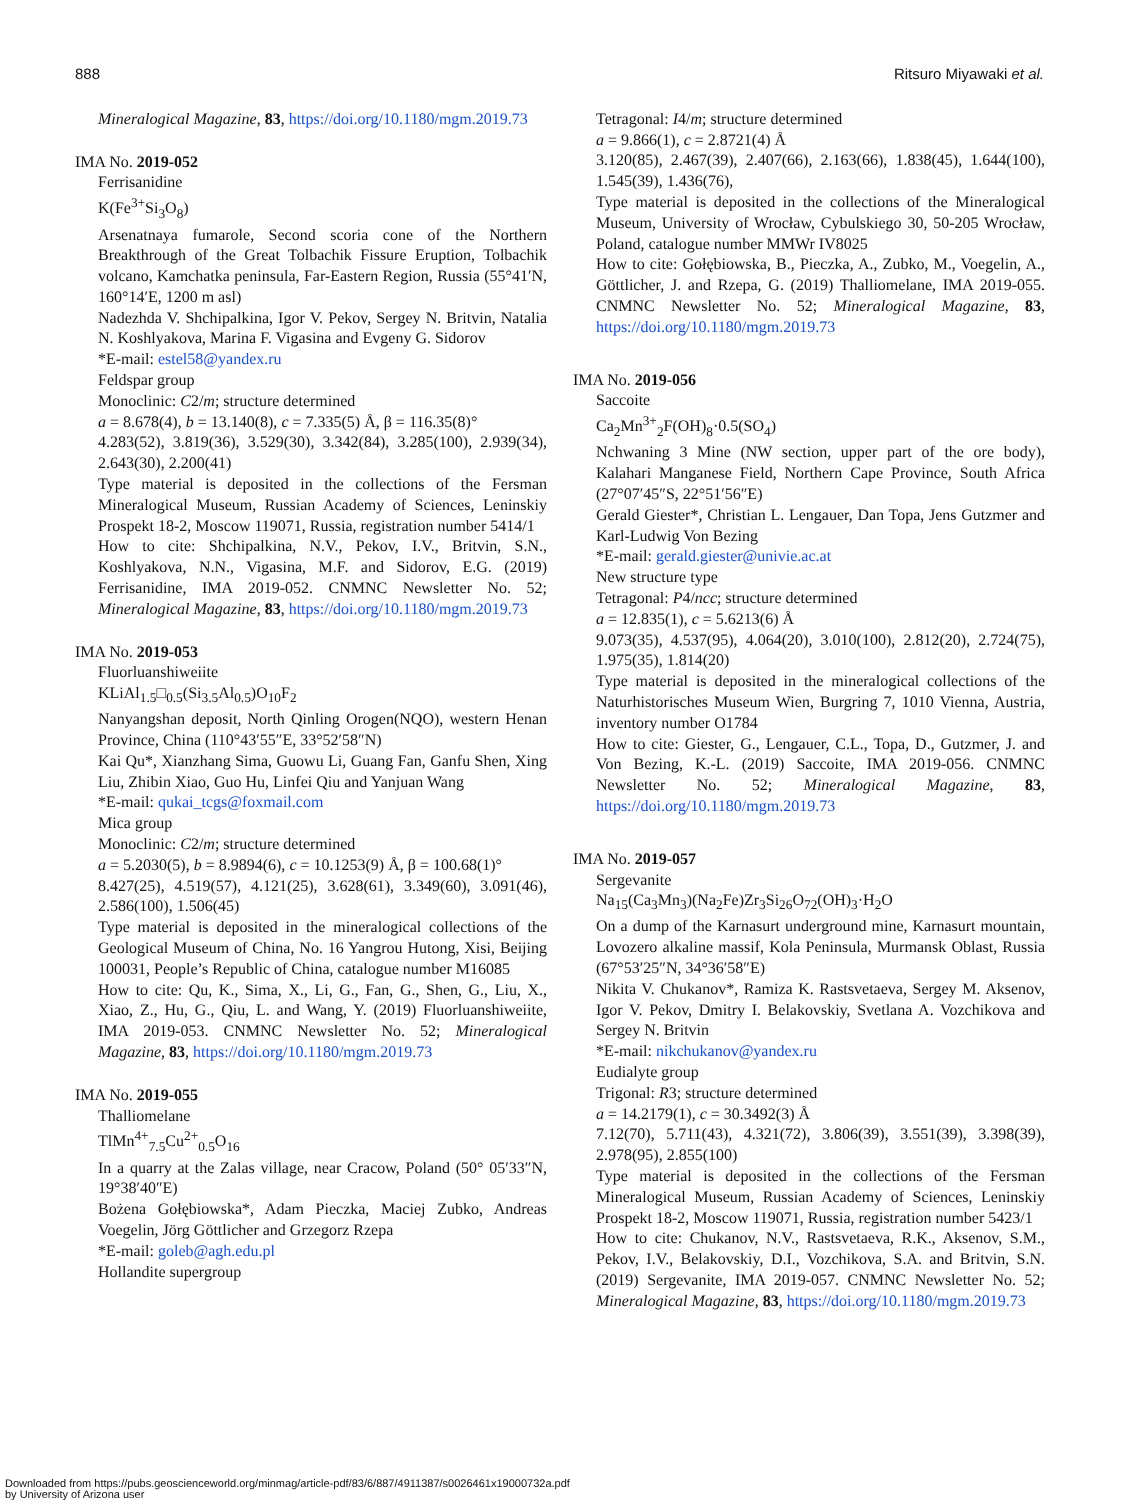888 Ritsuro Miyawaki et al.
Mineralogical Magazine, 83, https://doi.org/10.1180/mgm.2019.73
IMA No. 2019-052
Ferrisanidine
K(Fe<sup>3+</sup>Si<sub>3</sub>O<sub>8</sub>)
Arsenatnaya fumarole, Second scoria cone of the Northern Breakthrough of the Great Tolbachik Fissure Eruption, Tolbachik volcano, Kamchatka peninsula, Far-Eastern Region, Russia (55°41′N, 160°14′E, 1200 m asl)
Nadezhda V. Shchipalkina, Igor V. Pekov, Sergey N. Britvin, Natalia N. Koshlyakova, Marina F. Vigasina and Evgeny G. Sidorov
*E-mail: estel58@yandex.ru
Feldspar group
Monoclinic: C2/m; structure determined
a = 8.678(4), b = 13.140(8), c = 7.335(5) Å, β = 116.35(8)°
4.283(52), 3.819(36), 3.529(30), 3.342(84), 3.285(100), 2.939(34), 2.643(30), 2.200(41)
Type material is deposited in the collections of the Fersman Mineralogical Museum, Russian Academy of Sciences, Leninskiy Prospekt 18-2, Moscow 119071, Russia, registration number 5414/1
How to cite: Shchipalkina, N.V., Pekov, I.V., Britvin, S.N., Koshlyakova, N.N., Vigasina, M.F. and Sidorov, E.G. (2019) Ferrisanidine, IMA 2019-052. CNMNC Newsletter No. 52; Mineralogical Magazine, 83, https://doi.org/10.1180/mgm.2019.73
IMA No. 2019-053
Fluorluanshiweiite
KLiAl<sub>1.5</sub>□<sub>0.5</sub>(Si<sub>3.5</sub>Al<sub>0.5</sub>)O<sub>10</sub>F<sub>2</sub>
Nanyangshan deposit, North Qinling Orogen(NQO), western Henan Province, China (110°43′55″E, 33°52′58″N)
Kai Qu*, Xianzhang Sima, Guowu Li, Guang Fan, Ganfu Shen, Xing Liu, Zhibin Xiao, Guo Hu, Linfei Qiu and Yanjuan Wang
*E-mail: qukai_tcgs@foxmail.com
Mica group
Monoclinic: C2/m; structure determined
a = 5.2030(5), b = 8.9894(6), c = 10.1253(9) Å, β = 100.68(1)°
8.427(25), 4.519(57), 4.121(25), 3.628(61), 3.349(60), 3.091(46), 2.586(100), 1.506(45)
Type material is deposited in the mineralogical collections of the Geological Museum of China, No. 16 Yangrou Hutong, Xisi, Beijing 100031, People’s Republic of China, catalogue number M16085
How to cite: Qu, K., Sima, X., Li, G., Fan, G., Shen, G., Liu, X., Xiao, Z., Hu, G., Qiu, L. and Wang, Y. (2019) Fluorluanshiweiite, IMA 2019-053. CNMNC Newsletter No. 52; Mineralogical Magazine, 83, https://doi.org/10.1180/mgm.2019.73
IMA No. 2019-055
Thalliomelane
TlMn<sup>4+</sup><sub>7.5</sub>Cu<sup>2+</sup><sub>0.5</sub>O<sub>16</sub>
In a quarry at the Zalas village, near Cracow, Poland (50° 05′33″N, 19°38′40″E)
Bożena Gołębiowska*, Adam Pieczka, Maciej Zubko, Andreas Voegelin, Jörg Göttlicher and Grzegorz Rzepa
*E-mail: goleb@agh.edu.pl
Hollandite supergroup
Tetragonal: I4/m; structure determined
a = 9.866(1), c = 2.8721(4) Å
3.120(85), 2.467(39), 2.407(66), 2.163(66), 1.838(45), 1.644(100), 1.545(39), 1.436(76),
Type material is deposited in the collections of the Mineralogical Museum, University of Wrocław, Cybulskiego 30, 50-205 Wrocław, Poland, catalogue number MMWr IV8025
How to cite: Gołębiowska, B., Pieczka, A., Zubko, M., Voegelin, A., Göttlicher, J. and Rzepa, G. (2019) Thalliomelane, IMA 2019-055. CNMNC Newsletter No. 52; Mineralogical Magazine, 83, https://doi.org/10.1180/mgm.2019.73
IMA No. 2019-056
Saccoite
Ca<sub>2</sub>Mn<sup>3+</sup><sub>2</sub>F(OH)<sub>8</sub>·0.5(SO<sub>4</sub>)
Nchwaning 3 Mine (NW section, upper part of the ore body), Kalahari Manganese Field, Northern Cape Province, South Africa (27°07′45″S, 22°51′56″E)
Gerald Giester*, Christian L. Lengauer, Dan Topa, Jens Gutzmer and Karl-Ludwig Von Bezing
*E-mail: gerald.giester@univie.ac.at
New structure type
Tetragonal: P4/ncc; structure determined
a = 12.835(1), c = 5.6213(6) Å
9.073(35), 4.537(95), 4.064(20), 3.010(100), 2.812(20), 2.724(75), 1.975(35), 1.814(20)
Type material is deposited in the mineralogical collections of the Naturhistorisches Museum Wien, Burgring 7, 1010 Vienna, Austria, inventory number O1784
How to cite: Giester, G., Lengauer, C.L., Topa, D., Gutzmer, J. and Von Bezing, K.-L. (2019) Saccoite, IMA 2019-056. CNMNC Newsletter No. 52; Mineralogical Magazine, 83, https://doi.org/10.1180/mgm.2019.73
IMA No. 2019-057
Sergevanite
Na<sub>15</sub>(Ca<sub>3</sub>Mn<sub>3</sub>)(Na<sub>2</sub>Fe)Zr<sub>3</sub>Si<sub>26</sub>O<sub>72</sub>(OH)<sub>3</sub>·H<sub>2</sub>O
On a dump of the Karnasurt underground mine, Karnasurt mountain, Lovozero alkaline massif, Kola Peninsula, Murmansk Oblast, Russia (67°53′25″N, 34°36′58″E)
Nikita V. Chukanov*, Ramiza K. Rastsvetaeva, Sergey M. Aksenov, Igor V. Pekov, Dmitry I. Belakovskiy, Svetlana A. Vozchikova and Sergey N. Britvin
*E-mail: nikchukanov@yandex.ru
Eudialyte group
Trigonal: R3; structure determined
a = 14.2179(1), c = 30.3492(3) Å
7.12(70), 5.711(43), 4.321(72), 3.806(39), 3.551(39), 3.398(39), 2.978(95), 2.855(100)
Type material is deposited in the collections of the Fersman Mineralogical Museum, Russian Academy of Sciences, Leninskiy Prospekt 18-2, Moscow 119071, Russia, registration number 5423/1
How to cite: Chukanov, N.V., Rastsvetaeva, R.K., Aksenov, S.M., Pekov, I.V., Belakovskiy, D.I., Vozchikova, S.A. and Britvin, S.N. (2019) Sergevanite, IMA 2019-057. CNMNC Newsletter No. 52; Mineralogical Magazine, 83, https://doi.org/10.1180/mgm.2019.73
Downloaded from https://pubs.geoscienceworld.org/minmag/article-pdf/83/6/887/4911387/s0026461x19000732a.pdf
by University of Arizona user